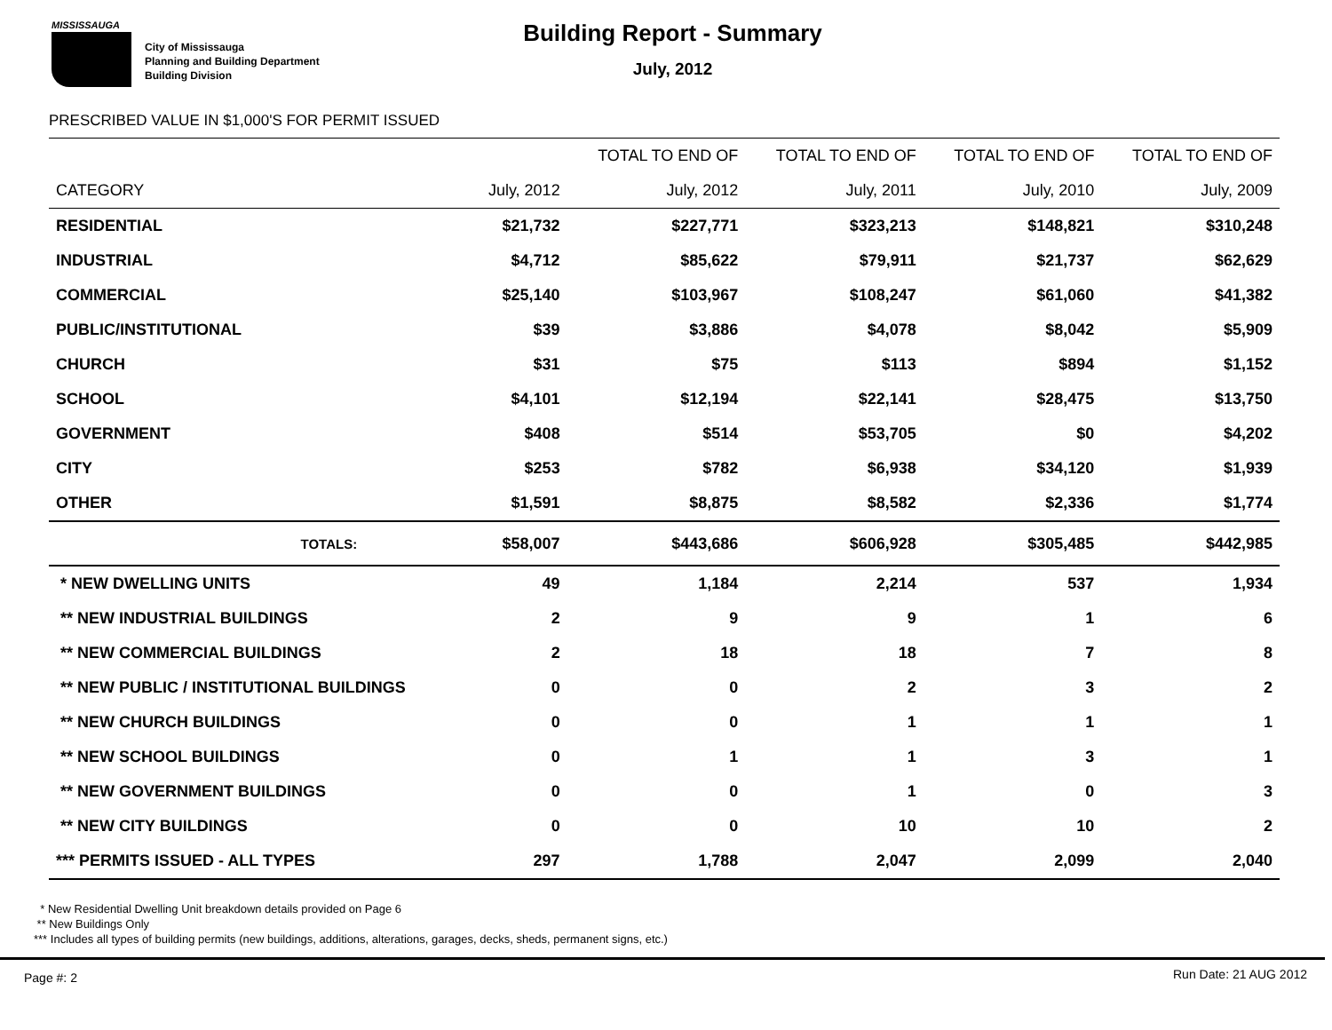MISSISSAUGA
City of Mississauga
Planning and Building Department
Building Division
Building Report - Summary
July, 2012
PRESCRIBED VALUE IN $1,000'S FOR PERMIT ISSUED
| | | TOTAL TO END OF | TOTAL TO END OF | TOTAL TO END OF | TOTAL TO END OF |
| --- | --- | --- | --- | --- | --- |
| CATEGORY | July, 2012 | July, 2012 | July, 2011 | July, 2010 | July, 2009 |
| RESIDENTIAL | $21,732 | $227,771 | $323,213 | $148,821 | $310,248 |
| INDUSTRIAL | $4,712 | $85,622 | $79,911 | $21,737 | $62,629 |
| COMMERCIAL | $25,140 | $103,967 | $108,247 | $61,060 | $41,382 |
| PUBLIC/INSTITUTIONAL | $39 | $3,886 | $4,078 | $8,042 | $5,909 |
| CHURCH | $31 | $75 | $113 | $894 | $1,152 |
| SCHOOL | $4,101 | $12,194 | $22,141 | $28,475 | $13,750 |
| GOVERNMENT | $408 | $514 | $53,705 | $0 | $4,202 |
| CITY | $253 | $782 | $6,938 | $34,120 | $1,939 |
| OTHER | $1,591 | $8,875 | $8,582 | $2,336 | $1,774 |
| TOTALS: | $58,007 | $443,686 | $606,928 | $305,485 | $442,985 |
| * NEW DWELLING UNITS | 49 | 1,184 | 2,214 | 537 | 1,934 |
| ** NEW INDUSTRIAL BUILDINGS | 2 | 9 | 9 | 1 | 6 |
| ** NEW COMMERCIAL BUILDINGS | 2 | 18 | 18 | 7 | 8 |
| ** NEW PUBLIC / INSTITUTIONAL BUILDINGS | 0 | 0 | 2 | 3 | 2 |
| ** NEW CHURCH BUILDINGS | 0 | 0 | 1 | 1 | 1 |
| ** NEW SCHOOL BUILDINGS | 0 | 1 | 1 | 3 | 1 |
| ** NEW GOVERNMENT BUILDINGS | 0 | 0 | 1 | 0 | 3 |
| ** NEW CITY BUILDINGS | 0 | 0 | 10 | 10 | 2 |
| *** PERMITS ISSUED - ALL TYPES | 297 | 1,788 | 2,047 | 2,099 | 2,040 |
* New Residential Dwelling Unit breakdown details provided on Page 6
** New Buildings Only
*** Includes all types of building permits (new buildings, additions, alterations, garages, decks, sheds, permanent signs, etc.)
Page #: 2 Run Date: 21 AUG 2012